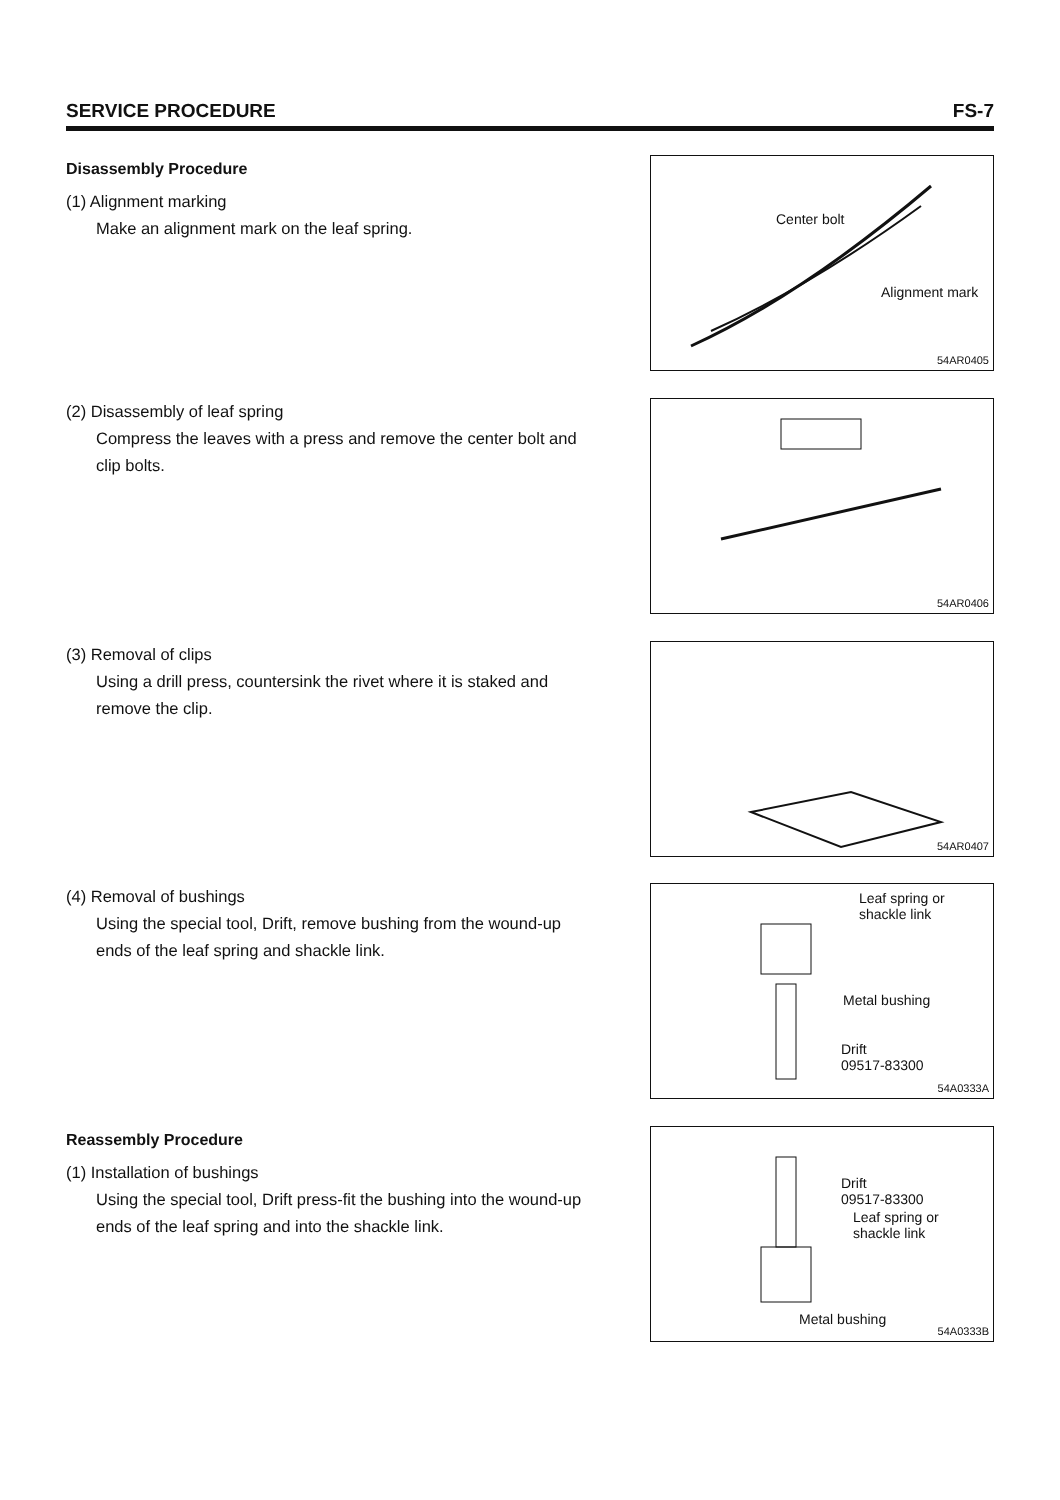SERVICE PROCEDURE FS-7
Disassembly Procedure
(1) Alignment marking
Make an alignment mark on the leaf spring.
Center bolt
Alignment mark
54AR0405
(2) Disassembly of leaf spring
Compress the leaves with a press and remove the center bolt and clip bolts.
54AR0406
(3) Removal of clips
Using a drill press, countersink the rivet where it is staked and remove the clip.
54AR0407
(4) Removal of bushings
Using the special tool, Drift, remove bushing from the wound-up ends of the leaf spring and shackle link.
Leaf spring or
shackle link
Metal bushing
Drift
09517-83300
54A0333A
Reassembly Procedure
(1) Installation of bushings
Using the special tool, Drift press-fit the bushing into the wound-up ends of the leaf spring and into the shackle link.
Drift
09517-83300
Leaf spring or
shackle link
Metal bushing
54A0333B